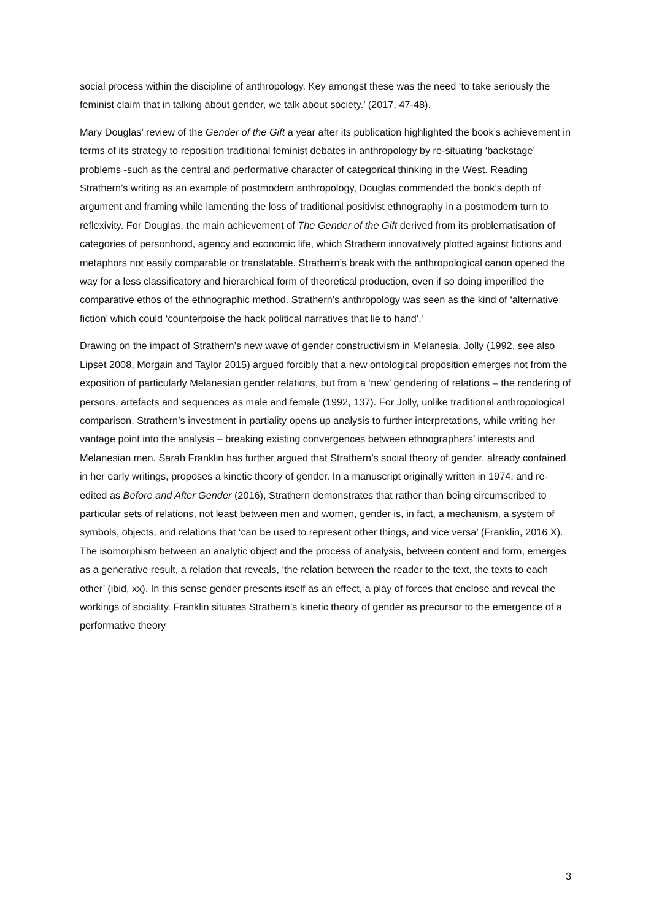social process within the discipline of anthropology. Key amongst these was the need ‘to take seriously the feminist claim that in talking about gender, we talk about society.’ (2017, 47-48).
Mary Douglas’ review of the Gender of the Gift a year after its publication highlighted the book’s achievement in terms of its strategy to reposition traditional feminist debates in anthropology by re-situating ‘backstage’ problems -such as the central and performative character of categorical thinking in the West. Reading Strathern’s writing as an example of postmodern anthropology, Douglas commended the book’s depth of argument and framing while lamenting the loss of traditional positivist ethnography in a postmodern turn to reflexivity. For Douglas, the main achievement of The Gender of the Gift derived from its problematisation of categories of personhood, agency and economic life, which Strathern innovatively plotted against fictions and metaphors not easily comparable or translatable. Strathern’s break with the anthropological canon opened the way for a less classificatory and hierarchical form of theoretical production, even if so doing imperilled the comparative ethos of the ethnographic method. Strathern’s anthropology was seen as the kind of ‘alternative fiction’ which could ‘counterpoise the hack political narratives that lie to hand’.<sup>i</sup>
Drawing on the impact of Strathern’s new wave of gender constructivism in Melanesia, Jolly (1992, see also Lipset 2008, Morgain and Taylor 2015) argued forcibly that a new ontological proposition emerges not from the exposition of particularly Melanesian gender relations, but from a ‘new’ gendering of relations – the rendering of persons, artefacts and sequences as male and female (1992, 137). For Jolly, unlike traditional anthropological comparison, Strathern’s investment in partiality opens up analysis to further interpretations, while writing her vantage point into the analysis – breaking existing convergences between ethnographers’ interests and Melanesian men. Sarah Franklin has further argued that Strathern’s social theory of gender, already contained in her early writings, proposes a kinetic theory of gender. In a manuscript originally written in 1974, and re-edited as Before and After Gender (2016), Strathern demonstrates that rather than being circumscribed to particular sets of relations, not least between men and women, gender is, in fact, a mechanism, a system of symbols, objects, and relations that ‘can be used to represent other things, and vice versa’ (Franklin, 2016 X). The isomorphism between an analytic object and the process of analysis, between content and form, emerges as a generative result, a relation that reveals, ‘the relation between the reader to the text, the texts to each other’ (ibid, xx). In this sense gender presents itself as an effect, a play of forces that enclose and reveal the workings of sociality. Franklin situates Strathern’s kinetic theory of gender as precursor to the emergence of a performative theory
3